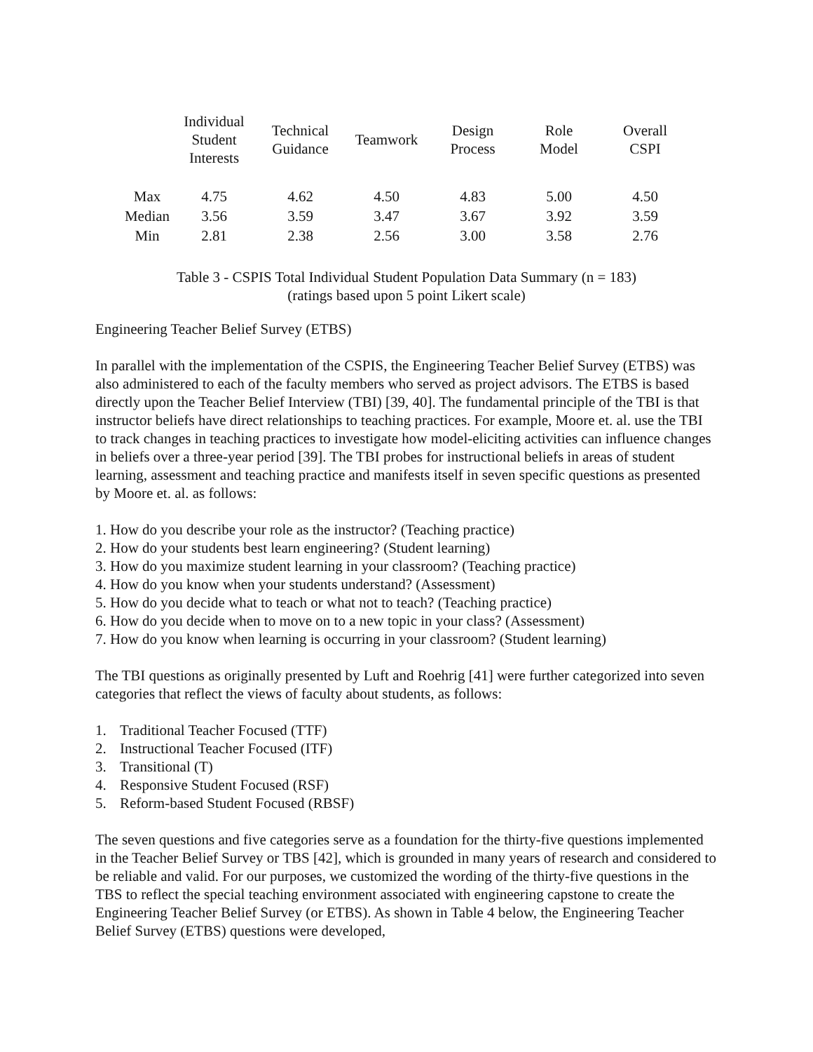| | Individual Student Interests | Technical Guidance | Teamwork | Design Process | Role Model | Overall CSPI |
| --- | --- | --- | --- | --- | --- | --- |
| Max | 4.75 | 4.62 | 4.50 | 4.83 | 5.00 | 4.50 |
| Median | 3.56 | 3.59 | 3.47 | 3.67 | 3.92 | 3.59 |
| Min | 2.81 | 2.38 | 2.56 | 3.00 | 3.58 | 2.76 |
Table 3 - CSPIS Total Individual Student Population Data Summary (n = 183)
(ratings based upon 5 point Likert scale)
Engineering Teacher Belief Survey (ETBS)
In parallel with the implementation of the CSPIS, the Engineering Teacher Belief Survey (ETBS) was also administered to each of the faculty members who served as project advisors. The ETBS is based directly upon the Teacher Belief Interview (TBI) [39, 40]. The fundamental principle of the TBI is that instructor beliefs have direct relationships to teaching practices. For example, Moore et. al. use the TBI to track changes in teaching practices to investigate how model-eliciting activities can influence changes in beliefs over a three-year period [39]. The TBI probes for instructional beliefs in areas of student learning, assessment and teaching practice and manifests itself in seven specific questions as presented by Moore et. al. as follows:
1. How do you describe your role as the instructor? (Teaching practice)
2. How do your students best learn engineering? (Student learning)
3. How do you maximize student learning in your classroom? (Teaching practice)
4. How do you know when your students understand? (Assessment)
5. How do you decide what to teach or what not to teach? (Teaching practice)
6. How do you decide when to move on to a new topic in your class? (Assessment)
7. How do you know when learning is occurring in your classroom? (Student learning)
The TBI questions as originally presented by Luft and Roehrig [41] were further categorized into seven categories that reflect the views of faculty about students, as follows:
1. Traditional Teacher Focused (TTF)
2. Instructional Teacher Focused (ITF)
3. Transitional (T)
4. Responsive Student Focused (RSF)
5. Reform-based Student Focused (RBSF)
The seven questions and five categories serve as a foundation for the thirty-five questions implemented in the Teacher Belief Survey or TBS [42], which is grounded in many years of research and considered to be reliable and valid. For our purposes, we customized the wording of the thirty-five questions in the TBS to reflect the special teaching environment associated with engineering capstone to create the Engineering Teacher Belief Survey (or ETBS). As shown in Table 4 below, the Engineering Teacher Belief Survey (ETBS) questions were developed,